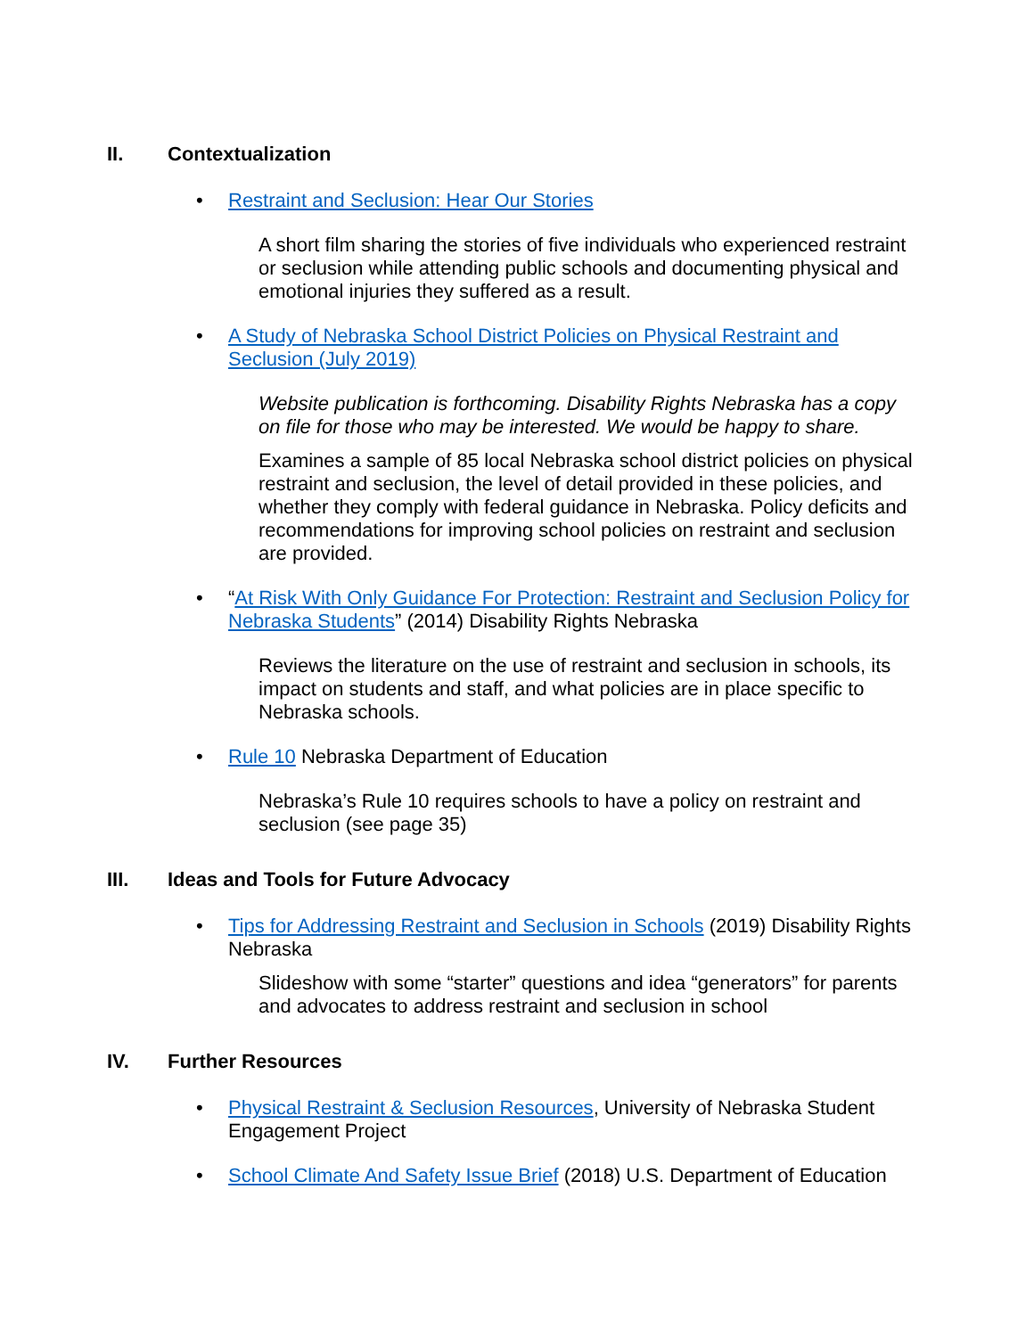II. Contextualization
• Restraint and Seclusion: Hear Our Stories
A short film sharing the stories of five individuals who experienced restraint or seclusion while attending public schools and documenting physical and emotional injuries they suffered as a result.
• A Study of Nebraska School District Policies on Physical Restraint and Seclusion (July 2019)
Website publication is forthcoming. Disability Rights Nebraska has a copy on file for those who may be interested. We would be happy to share.
Examines a sample of 85 local Nebraska school district policies on physical restraint and seclusion, the level of detail provided in these policies, and whether they comply with federal guidance in Nebraska. Policy deficits and recommendations for improving school policies on restraint and seclusion are provided.
• “At Risk With Only Guidance For Protection: Restraint and Seclusion Policy for Nebraska Students” (2014) Disability Rights Nebraska
Reviews the literature on the use of restraint and seclusion in schools, its impact on students and staff, and what policies are in place specific to Nebraska schools.
• Rule 10 Nebraska Department of Education
Nebraska’s Rule 10 requires schools to have a policy on restraint and seclusion (see page 35)
III. Ideas and Tools for Future Advocacy
• Tips for Addressing Restraint and Seclusion in Schools (2019) Disability Rights Nebraska
Slideshow with some “starter” questions and idea “generators” for parents and advocates to address restraint and seclusion in school
IV. Further Resources
• Physical Restraint & Seclusion Resources, University of Nebraska Student Engagement Project
• School Climate And Safety Issue Brief (2018) U.S. Department of Education